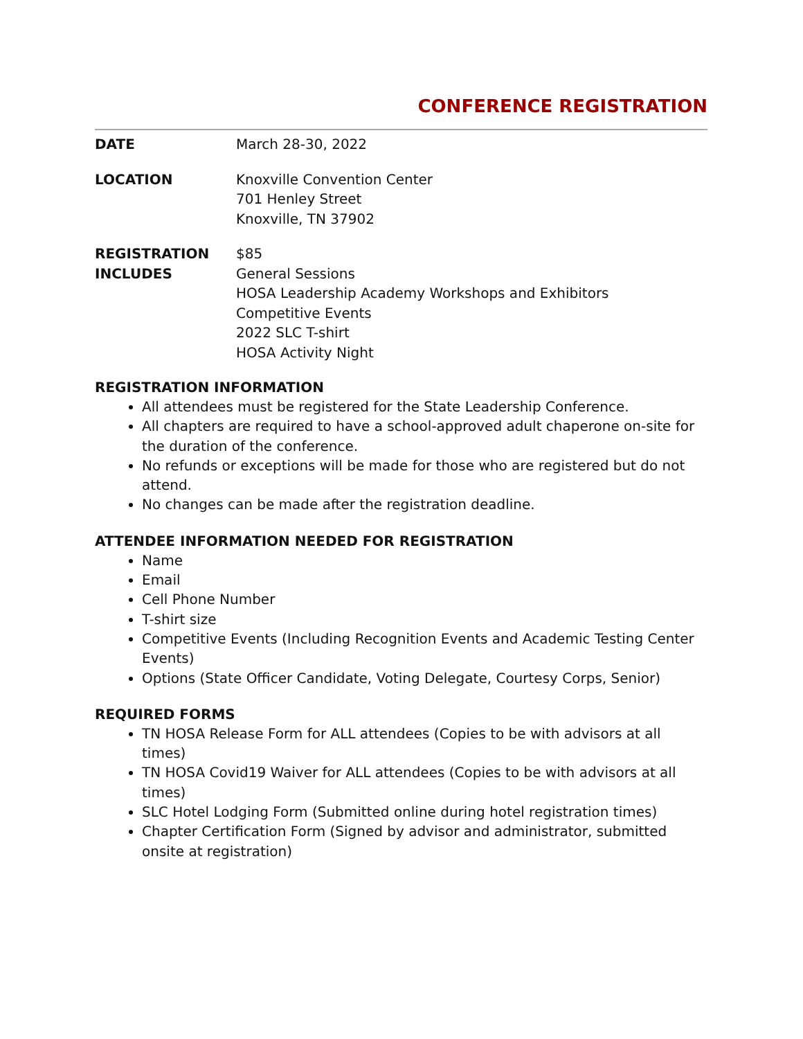CONFERENCE REGISTRATION
DATE March 28-30, 2022
LOCATION Knoxville Convention Center
701 Henley Street
Knoxville, TN 37902
REGISTRATION INCLUDES
$85
General Sessions
HOSA Leadership Academy Workshops and Exhibitors
Competitive Events
2022 SLC T-shirt
HOSA Activity Night
REGISTRATION INFORMATION
All attendees must be registered for the State Leadership Conference.
All chapters are required to have a school-approved adult chaperone on-site for the duration of the conference.
No refunds or exceptions will be made for those who are registered but do not attend.
No changes can be made after the registration deadline.
ATTENDEE INFORMATION NEEDED FOR REGISTRATION
Name
Email
Cell Phone Number
T-shirt size
Competitive Events (Including Recognition Events and Academic Testing Center Events)
Options (State Officer Candidate, Voting Delegate, Courtesy Corps, Senior)
REQUIRED FORMS
TN HOSA Release Form for ALL attendees (Copies to be with advisors at all times)
TN HOSA Covid19 Waiver for ALL attendees (Copies to be with advisors at all times)
SLC Hotel Lodging Form (Submitted online during hotel registration times)
Chapter Certification Form (Signed by advisor and administrator, submitted onsite at registration)